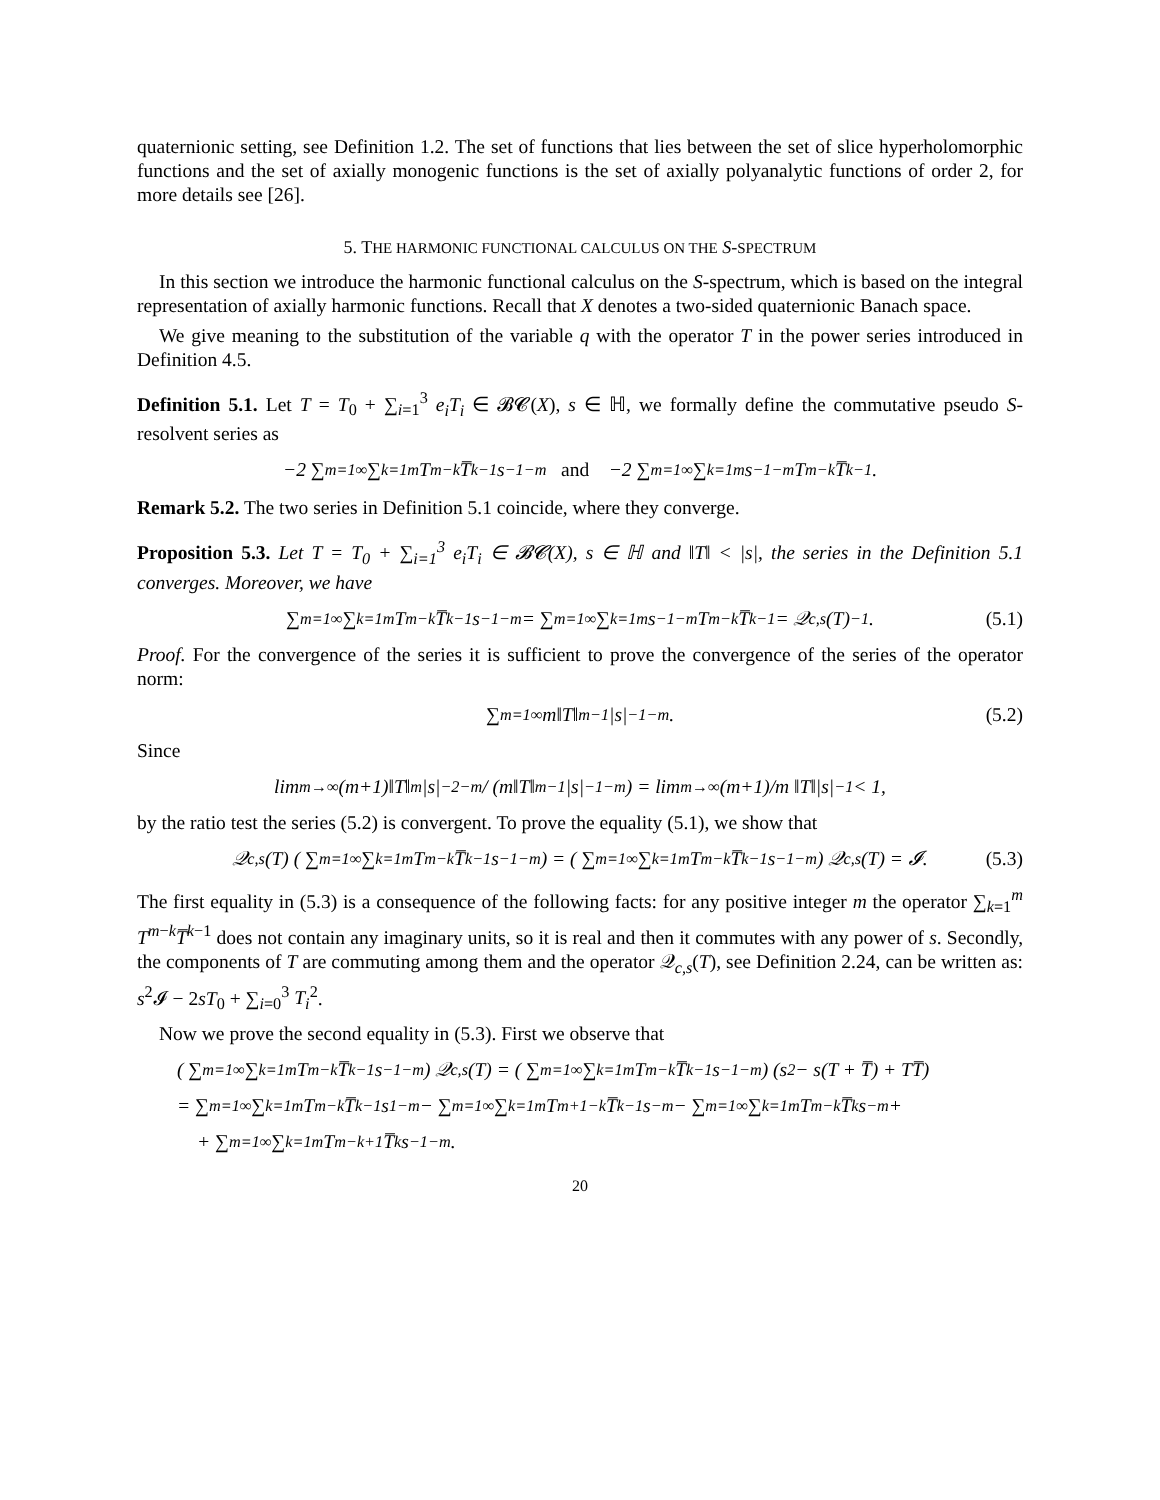quaternionic setting, see Definition 1.2. The set of functions that lies between the set of slice hyperholomorphic functions and the set of axially monogenic functions is the set of axially polyanalytic functions of order 2, for more details see [26].
5. THE HARMONIC FUNCTIONAL CALCULUS ON THE S-SPECTRUM
In this section we introduce the harmonic functional calculus on the S-spectrum, which is based on the integral representation of axially harmonic functions. Recall that X denotes a two-sided quaternionic Banach space.
We give meaning to the substitution of the variable q with the operator T in the power series introduced in Definition 4.5.
Definition 5.1. Let T = T<sub>0</sub> + ∑<sub>i=1</sub><sup>3</sup> e<sub>i</sub>T<sub>i</sub> ∈ 𝓑𝓒(X), s ∈ ℍ, we formally define the commutative pseudo S-resolvent series as
−2 ∑<sub>m=1</sub><sup>∞</sup> ∑<sub>k=1</sub><sup>m</sup> T<sup>m−k</sup>T̅<sup>k−1</sup>s<sup>−1−m</sup> and −2 ∑<sub>m=1</sub><sup>∞</sup> ∑<sub>k=1</sub><sup>m</sup> s<sup>−1−m</sup>T<sup>m−k</sup>T̅<sup>k−1</sup>.
Remark 5.2. The two series in Definition 5.1 coincide, where they converge.
Proposition 5.3. Let T = T<sub>0</sub> + ∑<sub>i=1</sub><sup>3</sup> e<sub>i</sub>T<sub>i</sub> ∈ 𝓑𝓒(X), s ∈ ℍ and ‖T‖ < |s|, the series in the Definition 5.1 converges. Moreover, we have
∑<sub>m=1</sub><sup>∞</sup> ∑<sub>k=1</sub><sup>m</sup> T<sup>m−k</sup>T̅<sup>k−1</sup>s<sup>−1−m</sup> = ∑<sub>m=1</sub><sup>∞</sup> ∑<sub>k=1</sub><sup>m</sup> s<sup>−1−m</sup>T<sup>m−k</sup>T̅<sup>k−1</sup> = 𝒬<sub>c,s</sub>(T)<sup>−1</sup>. (5.1)
Proof. For the convergence of the series it is sufficient to prove the convergence of the series of the operator norm:
∑<sub>m=1</sub><sup>∞</sup> m‖T‖<sup>m−1</sup>|s|<sup>−1−m</sup>. (5.2)
Since
lim<sub>m→∞</sub> (m+1)‖T‖<sup>m</sup>|s|<sup>−2−m</sup> / (m‖T‖<sup>m−1</sup>|s|<sup>−1−m</sup>) = lim<sub>m→∞</sub> (m+1)/m ‖T‖|s|<sup>−1</sup> < 1,
by the ratio test the series (5.2) is convergent. To prove the equality (5.1), we show that
𝒬<sub>c,s</sub>(T) ( ∑<sub>m=1</sub><sup>∞</sup> ∑<sub>k=1</sub><sup>m</sup> T<sup>m−k</sup>T̅<sup>k−1</sup>s<sup>−1−m</sup> ) = ( ∑<sub>m=1</sub><sup>∞</sup> ∑<sub>k=1</sub><sup>m</sup> T<sup>m−k</sup>T̅<sup>k−1</sup>s<sup>−1−m</sup> ) 𝒬<sub>c,s</sub>(T) = 𝓘. (5.3)
The first equality in (5.3) is a consequence of the following facts: for any positive integer m the operator ∑<sub>k=1</sub><sup>m</sup> T<sup>m−k</sup>T̅<sup>k−1</sup> does not contain any imaginary units, so it is real and then it commutes with any power of s. Secondly, the components of T are commuting among them and the operator 𝒬<sub>c,s</sub>(T), see Definition 2.24, can be written as: s<sup>2</sup>𝓘 − 2sT<sub>0</sub> + ∑<sub>i=0</sub><sup>3</sup> T<sub>i</sub><sup>2</sup>.
Now we prove the second equality in (5.3). First we observe that
( ∑<sub>m=1</sub><sup>∞</sup> ∑<sub>k=1</sub><sup>m</sup> T<sup>m−k</sup>T̅<sup>k−1</sup>s<sup>−1−m</sup> ) 𝒬<sub>c,s</sub>(T) = ( ∑<sub>m=1</sub><sup>∞</sup> ∑<sub>k=1</sub><sup>m</sup> T<sup>m−k</sup>T̅<sup>k−1</sup>s<sup>−1−m</sup> ) (s<sup>2</sup> − s(T + T̅) + TT̅)
= ∑<sub>m=1</sub><sup>∞</sup> ∑<sub>k=1</sub><sup>m</sup> T<sup>m−k</sup>T̅<sup>k−1</sup>s<sup>1−m</sup> − ∑<sub>m=1</sub><sup>∞</sup> ∑<sub>k=1</sub><sup>m</sup> T<sup>m+1−k</sup>T̅<sup>k−1</sup>s<sup>−m</sup> − ∑<sub>m=1</sub><sup>∞</sup> ∑<sub>k=1</sub><sup>m</sup> T<sup>m−k</sup>T̅<sup>k</sup>s<sup>−m</sup>+
+ ∑<sub>m=1</sub><sup>∞</sup> ∑<sub>k=1</sub><sup>m</sup> T<sup>m−k+1</sup>T̅<sup>k</sup>s<sup>−1−m</sup>.
20